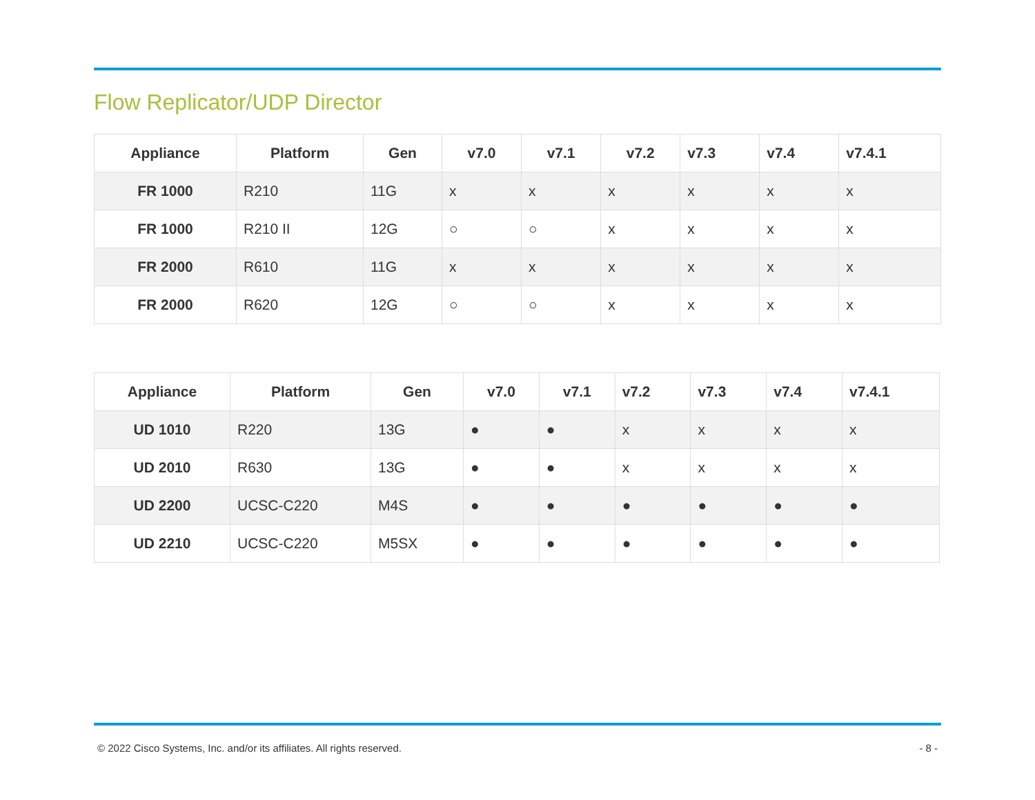Flow Replicator/UDP Director
| Appliance | Platform | Gen | v7.0 | v7.1 | v7.2 | v7.3 | v7.4 | v7.4.1 |
| --- | --- | --- | --- | --- | --- | --- | --- | --- |
| FR 1000 | R210 | 11G | x | x | x | x | x | x |
| FR 1000 | R210 II | 12G | ○ | ○ | x | x | x | x |
| FR 2000 | R610 | 11G | x | x | x | x | x | x |
| FR 2000 | R620 | 12G | ○ | ○ | x | x | x | x |
| Appliance | Platform | Gen | v7.0 | v7.1 | v7.2 | v7.3 | v7.4 | v7.4.1 |
| --- | --- | --- | --- | --- | --- | --- | --- | --- |
| UD 1010 | R220 | 13G | ● | ● | x | x | x | x |
| UD 2010 | R630 | 13G | ● | ● | x | x | x | x |
| UD 2200 | UCSC-C220 | M4S | ● | ● | ● | ● | ● | ● |
| UD 2210 | UCSC-C220 | M5SX | ● | ● | ● | ● | ● | ● |
© 2022 Cisco Systems, Inc. and/or its affiliates. All rights reserved. - 8 -